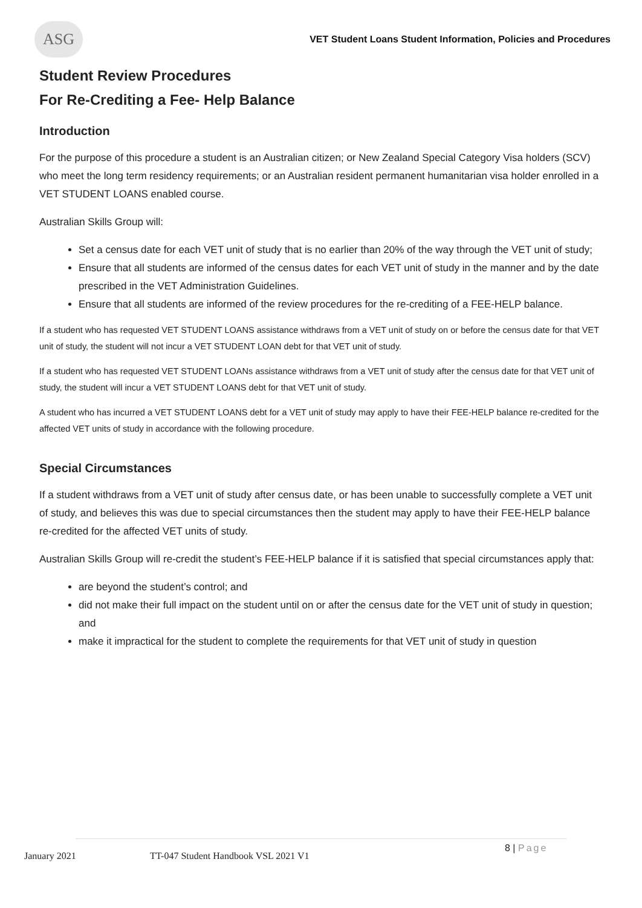ASG
VET Student Loans Student Information, Policies and Procedures
Student Review Procedures
For Re-Crediting a Fee- Help Balance
Introduction
For the purpose of this procedure a student is an Australian citizen; or New Zealand Special Category Visa holders (SCV) who meet the long term residency requirements; or an Australian resident permanent humanitarian visa holder enrolled in a VET STUDENT LOANS enabled course.
Australian Skills Group will:
Set a census date for each VET unit of study that is no earlier than 20% of the way through the VET unit of study;
Ensure that all students are informed of the census dates for each VET unit of study in the manner and by the date prescribed in the VET Administration Guidelines.
Ensure that all students are informed of the review procedures for the re-crediting of a FEE-HELP balance.
If a student who has requested VET STUDENT LOANS assistance withdraws from a VET unit of study on or before the census date for that VET unit of study, the student will not incur a VET STUDENT LOAN debt for that VET unit of study.
If a student who has requested VET STUDENT LOANs assistance withdraws from a VET unit of study after the census date for that VET unit of study, the student will incur a VET STUDENT LOANS debt for that VET unit of study.
A student who has incurred a VET STUDENT LOANS debt for a VET unit of study may apply to have their FEE-HELP balance re-credited for the affected VET units of study in accordance with the following procedure.
Special Circumstances
If a student withdraws from a VET unit of study after census date, or has been unable to successfully complete a VET unit of study, and believes this was due to special circumstances then the student may apply to have their FEE-HELP balance re-credited for the affected VET units of study.
Australian Skills Group will re-credit the student’s FEE-HELP balance if it is satisfied that special circumstances apply that:
are beyond the student’s control; and
did not make their full impact on the student until on or after the census date for the VET unit of study in question; and
make it impractical for the student to complete the requirements for that VET unit of study in question
January 2021
TT-047 Student Handbook VSL 2021 V1
8 | Page